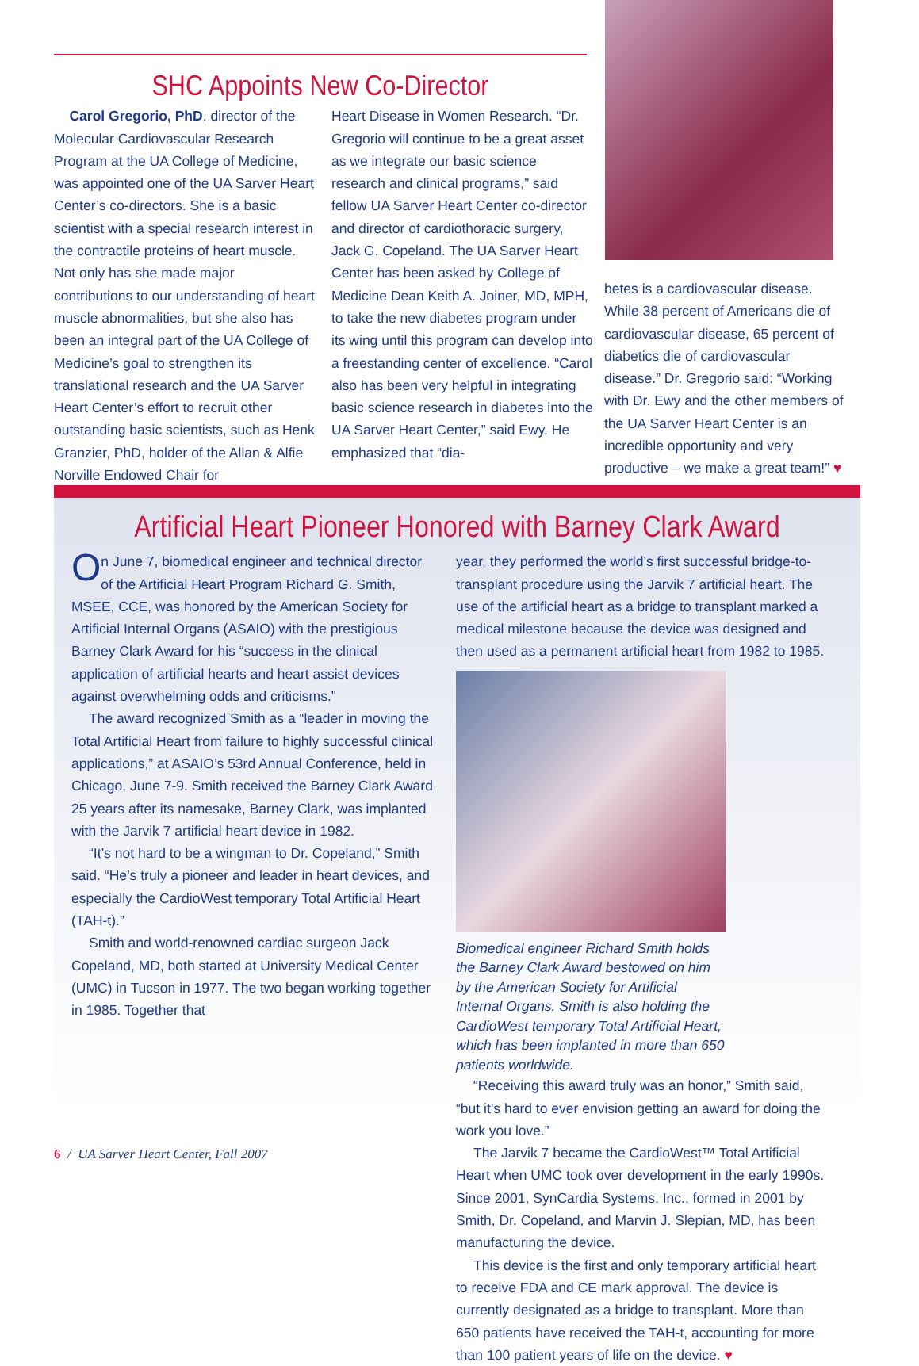SHC Appoints New Co-Director
Carol Gregorio, PhD, director of the Molecular Cardiovascular Research Program at the UA College of Medicine, was appointed one of the UA Sarver Heart Center’s co-directors. She is a basic scientist with a special research interest in the contractile proteins of heart muscle. Not only has she made major contributions to our understanding of heart muscle abnormalities, but she also has been an integral part of the UA College of Medicine’s goal to strengthen its translational research and the UA Sarver Heart Center’s effort to recruit other outstanding basic scientists, such as Henk Granzier, PhD, holder of the Allan & Alfie Norville Endowed Chair for
Heart Disease in Women Research. “Dr. Gregorio will continue to be a great asset as we integrate our basic science research and clinical programs,” said fellow UA Sarver Heart Center co-director and director of cardiothoracic surgery, Jack G. Copeland. The UA Sarver Heart Center has been asked by College of Medicine Dean Keith A. Joiner, MD, MPH, to take the new diabetes program under its wing until this program can develop into a freestanding center of excellence. “Carol also has been very helpful in integrating basic science research in diabetes into the UA Sarver Heart Center,” said Ewy. He emphasized that “dia-
betes is a cardiovascular disease. While 38 percent of Americans die of cardiovascular disease, 65 percent of diabetics die of cardiovascular disease.” Dr. Gregorio said: “Working with Dr. Ewy and the other members of the UA Sarver Heart Center is an incredible opportunity and very productive – we make a great team!” ♥
Artificial Heart Pioneer Honored with Barney Clark Award
On June 7, biomedical engineer and technical director of the Artificial Heart Program Richard G. Smith, MSEE, CCE, was honored by the American Society for Artificial Internal Organs (ASAIO) with the prestigious Barney Clark Award for his “success in the clinical application of artificial hearts and heart assist devices against overwhelming odds and criticisms.”
The award recognized Smith as a “leader in moving the Total Artificial Heart from failure to highly successful clinical applications,” at ASAIO’s 53rd Annual Conference, held in Chicago, June 7-9. Smith received the Barney Clark Award 25 years after its namesake, Barney Clark, was implanted with the Jarvik 7 artificial heart device in 1982.
“It’s not hard to be a wingman to Dr. Copeland,” Smith said. “He’s truly a pioneer and leader in heart devices, and especially the CardioWest temporary Total Artificial Heart (TAH-t).”
Smith and world-renowned cardiac surgeon Jack Copeland, MD, both started at University Medical Center (UMC) in Tucson in 1977. The two began working together in 1985. Together that
year, they performed the world’s first successful bridge-to-transplant procedure using the Jarvik 7 artificial heart. The use of the artificial heart as a bridge to transplant marked a medical milestone because the device was designed and then used as a permanent artificial heart from 1982 to 1985.
Biomedical engineer Richard Smith holds the Barney Clark Award bestowed on him by the American Society for Artificial Internal Organs. Smith is also holding the CardioWest temporary Total Artificial Heart, which has been implanted in more than 650 patients worldwide.
“Receiving this award truly was an honor,” Smith said, “but it’s hard to ever envision getting an award for doing the work you love.”
The Jarvik 7 became the CardioWest™ Total Artificial Heart when UMC took over development in the early 1990s. Since 2001, SynCardia Systems, Inc., formed in 2001 by Smith, Dr. Copeland, and Marvin J. Slepian, MD, has been manufacturing the device.
This device is the first and only temporary artificial heart to receive FDA and CE mark approval. The device is currently designated as a bridge to transplant. More than 650 patients have received the TAH-t, accounting for more than 100 patient years of life on the device. ♥
6 / UA Sarver Heart Center, Fall 2007